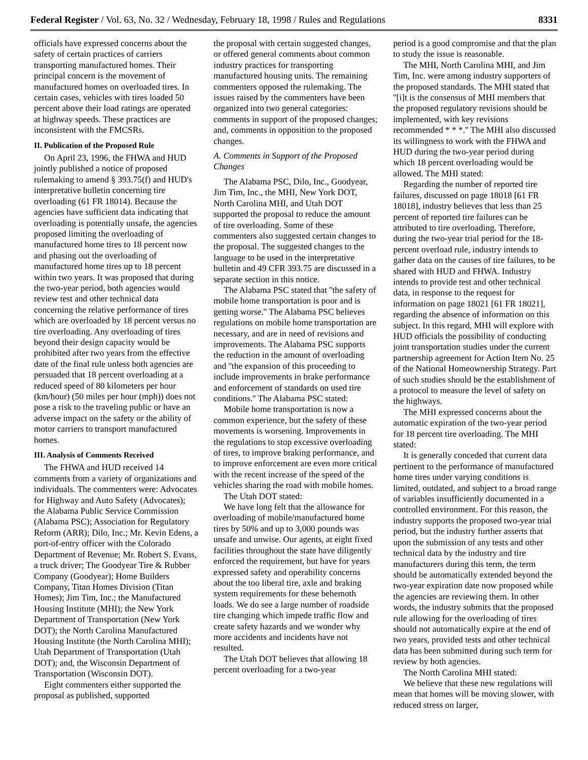Federal Register / Vol. 63, No. 32 / Wednesday, February 18, 1998 / Rules and Regulations 8331
officials have expressed concerns about the safety of certain practices of carriers transporting manufactured homes. Their principal concern is the movement of manufactured homes on overloaded tires. In certain cases, vehicles with tires loaded 50 percent above their load ratings are operated at highway speeds. These practices are inconsistent with the FMCSRs.
II. Publication of the Proposed Rule
On April 23, 1996, the FHWA and HUD jointly published a notice of proposed rulemaking to amend § 393.75(f) and HUD's interpretative bulletin concerning tire overloading (61 FR 18014). Because the agencies have sufficient data indicating that overloading is potentially unsafe, the agencies proposed limiting the overloading of manufactured home tires to 18 percent now and phasing out the overloading of manufactured home tires up to 18 percent within two years. It was proposed that during the two-year period, both agencies would review test and other technical data concerning the relative performance of tires which are overloaded by 18 percent versus no tire overloading. Any overloading of tires beyond their design capacity would be prohibited after two years from the effective date of the final rule unless both agencies are persuaded that 18 percent overloading at a reduced speed of 80 kilometers per hour (km/hour) (50 miles per hour (mph)) does not pose a risk to the traveling public or have an adverse impact on the safety or the ability of motor carriers to transport manufactured homes.
III. Analysis of Comments Received
The FHWA and HUD received 14 comments from a variety of organizations and individuals. The commenters were: Advocates for Highway and Auto Safety (Advocates); the Alabama Public Service Commission (Alabama PSC); Association for Regulatory Reform (ARR); Dilo, Inc.; Mr. Kevin Edens, a port-of-entry officer with the Colorado Department of Revenue; Mr. Robert S. Evans, a truck driver; The Goodyear Tire & Rubber Company (Goodyear); Home Builders Company, Titan Homes Division (Titan Homes); Jim Tim, Inc.; the Manufactured Housing Institute (MHI); the New York Department of Transportation (New York DOT); the North Carolina Manufactured Housing Institute (the North Carolina MHI); Utah Department of Transportation (Utah DOT); and, the Wisconsin Department of Transportation (Wisconsin DOT).
Eight commenters either supported the proposal as published, supported
the proposal with certain suggested changes, or offered general comments about common industry practices for transporting manufactured housing units. The remaining commenters opposed the rulemaking. The issues raised by the commenters have been organized into two general categories: comments in support of the proposed changes; and, comments in opposition to the proposed changes.
A. Comments in Support of the Proposed Changes
The Alabama PSC, Dilo, Inc., Goodyear, Jim Tim, Inc., the MHI, New York DOT, North Carolina MHI, and Utah DOT supported the proposal to reduce the amount of tire overloading. Some of these commenters also suggested certain changes to the proposal. The suggested changes to the language to be used in the interpretative bulletin and 49 CFR 393.75 are discussed in a separate section in this notice.
The Alabama PSC stated that ''the safety of mobile home transportation is poor and is getting worse.'' The Alabama PSC believes regulations on mobile home transportation are necessary, and are in need of revisions and improvements. The Alabama PSC supports the reduction in the amount of overloading and ''the expansion of this proceeding to include improvements in brake performance and enforcement of standards on used tire conditions.'' The Alabama PSC stated:
Mobile home transportation is now a common experience, but the safety of these movements is worsening. Improvements in the regulations to stop excessive overloading of tires, to improve braking performance, and to improve enforcement are even more critical with the recent increase of the speed of the vehicles sharing the road with mobile homes.
The Utah DOT stated:
We have long felt that the allowance for overloading of mobile/manufactured home tires by 50% and up to 3,000 pounds was unsafe and unwise. Our agents, at eight fixed facilities throughout the state have diligently enforced the requirement, but have for years expressed safety and operability concerns about the too liberal tire, axle and braking system requirements for these behemoth loads. We do see a large number of roadside tire changing which impede traffic flow and create safety hazards and we wonder why more accidents and incidents have not resulted.
The Utah DOT believes that allowing 18 percent overloading for a two-year
period is a good compromise and that the plan to study the issue is reasonable.
The MHI, North Carolina MHI, and Jim Tim, Inc. were among industry supporters of the proposed standards. The MHI stated that ''[i]t is the consensus of MHI members that the proposed regulatory revisions should be implemented, with key revisions recommended * * *.'' The MHI also discussed its willingness to work with the FHWA and HUD during the two-year period during which 18 percent overloading would be allowed. The MHI stated:
Regarding the number of reported tire failures, discussed on page 18018 [61 FR 18018], industry believes that less than 25 percent of reported tire failures can be attributed to tire overloading. Therefore, during the two-year trial period for the 18-percent overload rule, industry intends to gather data on the causes of tire failures, to be shared with HUD and FHWA. Industry intends to provide test and other technical data, in response to the request for information on page 18021 [61 FR 18021], regarding the absence of information on this subject. In this regard, MHI will explore with HUD officials the possibility of conducting joint transportation studies under the current partnership agreement for Action Item No. 25 of the National Homeownership Strategy. Part of such studies should be the establishment of a protocol to measure the level of safety on the highways.
The MHI expressed concerns about the automatic expiration of the two-year period for 18 percent tire overloading. The MHI stated:
It is generally conceded that current data pertinent to the performance of manufactured home tires under varying conditions is limited, outdated, and subject to a broad range of variables insufficiently documented in a controlled environment. For this reason, the industry supports the proposed two-year trial period, but the industry further asserts that upon the submission of any tests and other technical data by the industry and tire manufacturers during this term, the term should be automatically extended beyond the two-year expiration date now proposed while the agencies are reviewing them. In other words, the industry submits that the proposed rule allowing for the overloading of tires should not automatically expire at the end of two years, provided tests and other technical data has been submitted during such term for review by both agencies.
The North Carolina MHI stated:
We believe that these new regulations will mean that homes will be moving slower, with reduced stress on larger,